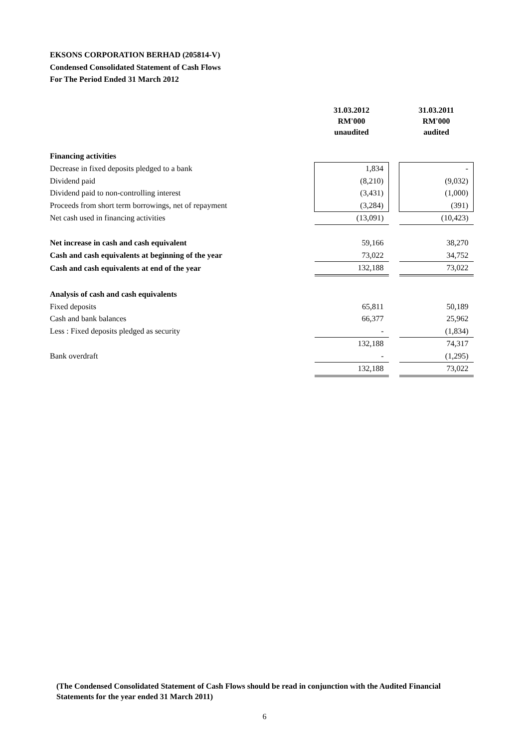EKSONS CORPORATION BERHAD (205814-V)
Condensed Consolidated Statement of Cash Flows
For The Period Ended 31 March 2012
| | 31.03.2012 RM'000 unaudited | | 31.03.2011 RM'000 audited |
| Financing activities | | | |
| Decrease in fixed deposits pledged to a bank | 1,834 | | - |
| Dividend paid | (8,210) | | (9,032) |
| Dividend paid to non-controlling interest | (3,431) | | (1,000) |
| Proceeds from short term borrowings, net of repayment | (3,284) | | (391) |
| Net cash used in financing activities | (13,091) | | (10,423) |
| Net increase in cash and cash equivalent | 59,166 | | 38,270 |
| Cash and cash equivalents at beginning of the year | 73,022 | | 34,752 |
| Cash and cash equivalents at end of the year | 132,188 | | 73,022 |
| Analysis of cash and cash equivalents | | | |
| Fixed deposits | 65,811 | | 50,189 |
| Cash and bank balances | 66,377 | | 25,962 |
| Less : Fixed deposits pledged as security | - | | (1,834) |
| | 132,188 | | 74,317 |
| Bank overdraft | - | | (1,295) |
| | 132,188 | | 73,022 |
(The Condensed Consolidated Statement of Cash Flows should be read in conjunction with the Audited Financial Statements for the year ended 31 March 2011)
6